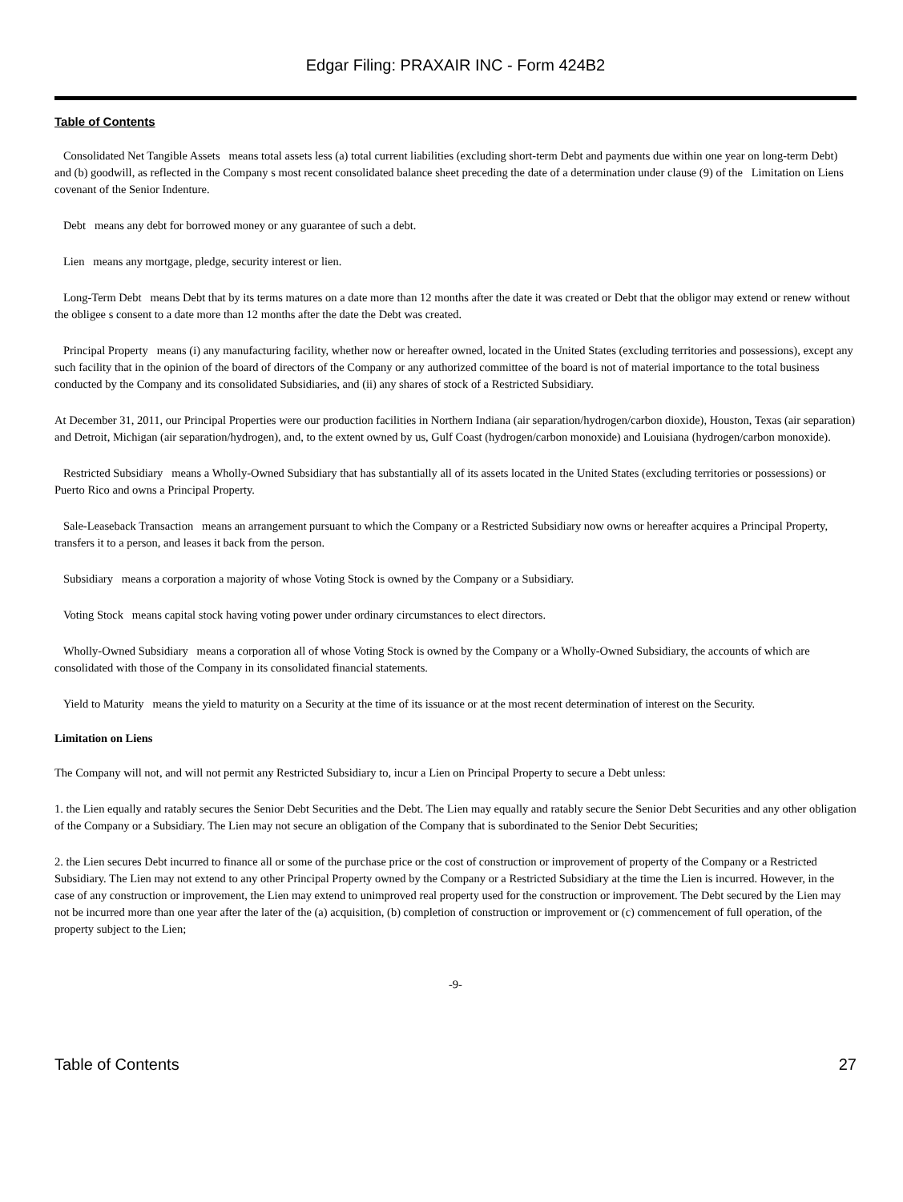Edgar Filing: PRAXAIR INC - Form 424B2
Table of Contents
Consolidated Net Tangible Assets means total assets less (a) total current liabilities (excluding short-term Debt and payments due within one year on long-term Debt) and (b) goodwill, as reflected in the Company s most recent consolidated balance sheet preceding the date of a determination under clause (9) of the Limitation on Liens covenant of the Senior Indenture.
Debt means any debt for borrowed money or any guarantee of such a debt.
Lien means any mortgage, pledge, security interest or lien.
Long-Term Debt means Debt that by its terms matures on a date more than 12 months after the date it was created or Debt that the obligor may extend or renew without the obligee s consent to a date more than 12 months after the date the Debt was created.
Principal Property means (i) any manufacturing facility, whether now or hereafter owned, located in the United States (excluding territories and possessions), except any such facility that in the opinion of the board of directors of the Company or any authorized committee of the board is not of material importance to the total business conducted by the Company and its consolidated Subsidiaries, and (ii) any shares of stock of a Restricted Subsidiary.
At December 31, 2011, our Principal Properties were our production facilities in Northern Indiana (air separation/hydrogen/carbon dioxide), Houston, Texas (air separation) and Detroit, Michigan (air separation/hydrogen), and, to the extent owned by us, Gulf Coast (hydrogen/carbon monoxide) and Louisiana (hydrogen/carbon monoxide).
Restricted Subsidiary means a Wholly-Owned Subsidiary that has substantially all of its assets located in the United States (excluding territories or possessions) or Puerto Rico and owns a Principal Property.
Sale-Leaseback Transaction means an arrangement pursuant to which the Company or a Restricted Subsidiary now owns or hereafter acquires a Principal Property, transfers it to a person, and leases it back from the person.
Subsidiary means a corporation a majority of whose Voting Stock is owned by the Company or a Subsidiary.
Voting Stock means capital stock having voting power under ordinary circumstances to elect directors.
Wholly-Owned Subsidiary means a corporation all of whose Voting Stock is owned by the Company or a Wholly-Owned Subsidiary, the accounts of which are consolidated with those of the Company in its consolidated financial statements.
Yield to Maturity means the yield to maturity on a Security at the time of its issuance or at the most recent determination of interest on the Security.
Limitation on Liens
The Company will not, and will not permit any Restricted Subsidiary to, incur a Lien on Principal Property to secure a Debt unless:
1. the Lien equally and ratably secures the Senior Debt Securities and the Debt. The Lien may equally and ratably secure the Senior Debt Securities and any other obligation of the Company or a Subsidiary. The Lien may not secure an obligation of the Company that is subordinated to the Senior Debt Securities;
2. the Lien secures Debt incurred to finance all or some of the purchase price or the cost of construction or improvement of property of the Company or a Restricted Subsidiary. The Lien may not extend to any other Principal Property owned by the Company or a Restricted Subsidiary at the time the Lien is incurred. However, in the case of any construction or improvement, the Lien may extend to unimproved real property used for the construction or improvement. The Debt secured by the Lien may not be incurred more than one year after the later of the (a) acquisition, (b) completion of construction or improvement or (c) commencement of full operation, of the property subject to the Lien;
-9-
Table of Contents 27